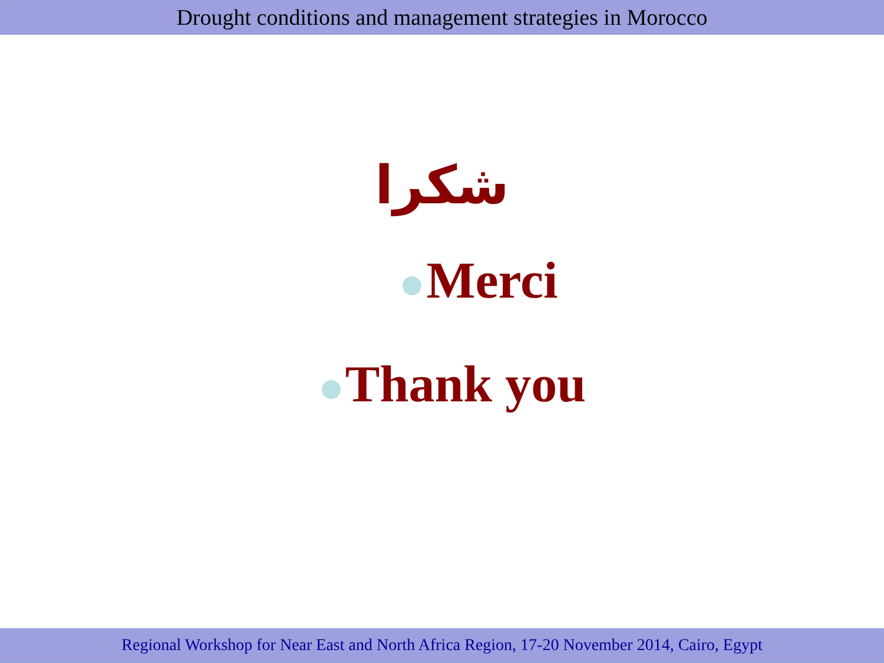Drought conditions and management strategies in Morocco
شكرا
Merci
Thank you
Regional Workshop for Near East and North Africa Region, 17-20 November 2014, Cairo, Egypt